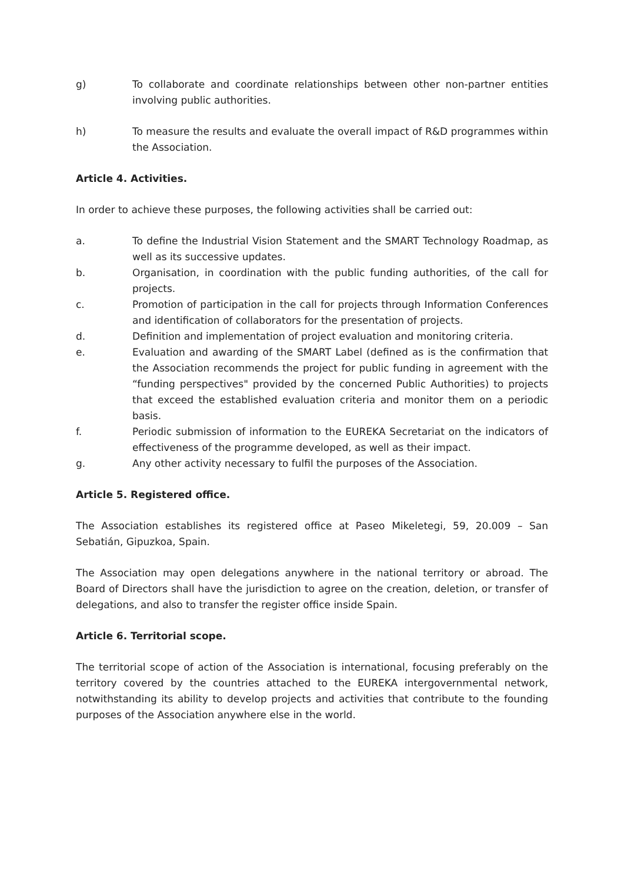g) To collaborate and coordinate relationships between other non-partner entities involving public authorities.
h) To measure the results and evaluate the overall impact of R&D programmes within the Association.
Article 4. Activities.
In order to achieve these purposes, the following activities shall be carried out:
a. To define the Industrial Vision Statement and the SMART Technology Roadmap, as well as its successive updates.
b. Organisation, in coordination with the public funding authorities, of the call for projects.
c. Promotion of participation in the call for projects through Information Conferences and identification of collaborators for the presentation of projects.
d. Definition and implementation of project evaluation and monitoring criteria.
e. Evaluation and awarding of the SMART Label (defined as is the confirmation that the Association recommends the project for public funding in agreement with the “funding perspectives" provided by the concerned Public Authorities) to projects that exceed the established evaluation criteria and monitor them on a periodic basis.
f. Periodic submission of information to the EUREKA Secretariat on the indicators of effectiveness of the programme developed, as well as their impact.
g. Any other activity necessary to fulfil the purposes of the Association.
Article 5. Registered office.
The Association establishes its registered office at Paseo Mikeletegi, 59, 20.009 – San Sebatián, Gipuzkoa, Spain.
The Association may open delegations anywhere in the national territory or abroad. The Board of Directors shall have the jurisdiction to agree on the creation, deletion, or transfer of delegations, and also to transfer the register office inside Spain.
Article 6. Territorial scope.
The territorial scope of action of the Association is international, focusing preferably on the territory covered by the countries attached to the EUREKA intergovernmental network, notwithstanding its ability to develop projects and activities that contribute to the founding purposes of the Association anywhere else in the world.